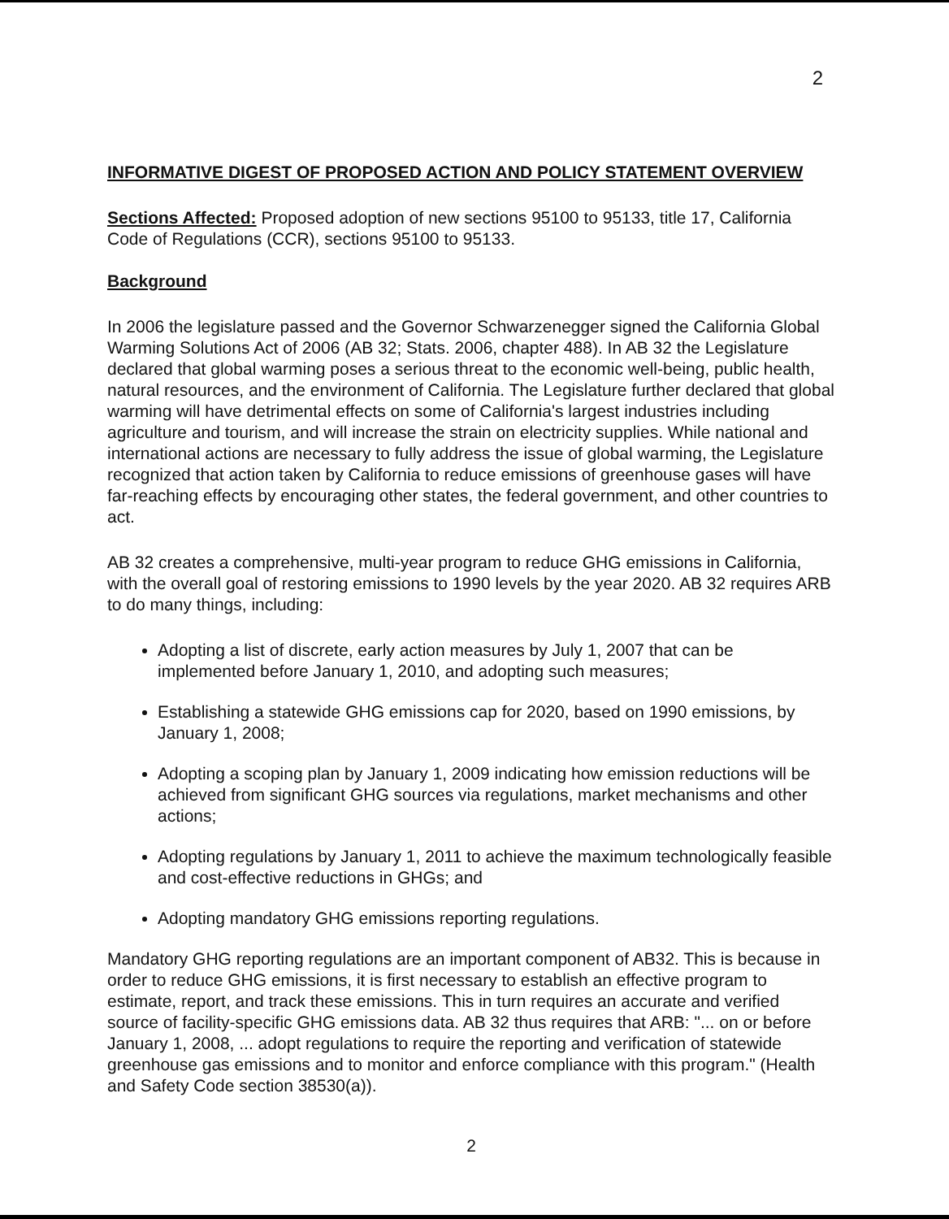2
INFORMATIVE DIGEST OF PROPOSED ACTION AND POLICY STATEMENT OVERVIEW
Sections Affected: Proposed adoption of new sections 95100 to 95133, title 17, California Code of Regulations (CCR), sections 95100 to 95133.
Background
In 2006 the legislature passed and the Governor Schwarzenegger signed the California Global Warming Solutions Act of 2006 (AB 32; Stats. 2006, chapter 488). In AB 32 the Legislature declared that global warming poses a serious threat to the economic well-being, public health, natural resources, and the environment of California. The Legislature further declared that global warming will have detrimental effects on some of California's largest industries including agriculture and tourism, and will increase the strain on electricity supplies. While national and international actions are necessary to fully address the issue of global warming, the Legislature recognized that action taken by California to reduce emissions of greenhouse gases will have far-reaching effects by encouraging other states, the federal government, and other countries to act.
AB 32 creates a comprehensive, multi-year program to reduce GHG emissions in California, with the overall goal of restoring emissions to 1990 levels by the year 2020. AB 32 requires ARB to do many things, including:
Adopting a list of discrete, early action measures by July 1, 2007 that can be implemented before January 1, 2010, and adopting such measures;
Establishing a statewide GHG emissions cap for 2020, based on 1990 emissions, by January 1, 2008;
Adopting a scoping plan by January 1, 2009 indicating how emission reductions will be achieved from significant GHG sources via regulations, market mechanisms and other actions;
Adopting regulations by January 1, 2011 to achieve the maximum technologically feasible and cost-effective reductions in GHGs; and
Adopting mandatory GHG emissions reporting regulations.
Mandatory GHG reporting regulations are an important component of AB32. This is because in order to reduce GHG emissions, it is first necessary to establish an effective program to estimate, report, and track these emissions. This in turn requires an accurate and verified source of facility-specific GHG emissions data. AB 32 thus requires that ARB: "... on or before January 1, 2008, ... adopt regulations to require the reporting and verification of statewide greenhouse gas emissions and to monitor and enforce compliance with this program." (Health and Safety Code section 38530(a)).
2